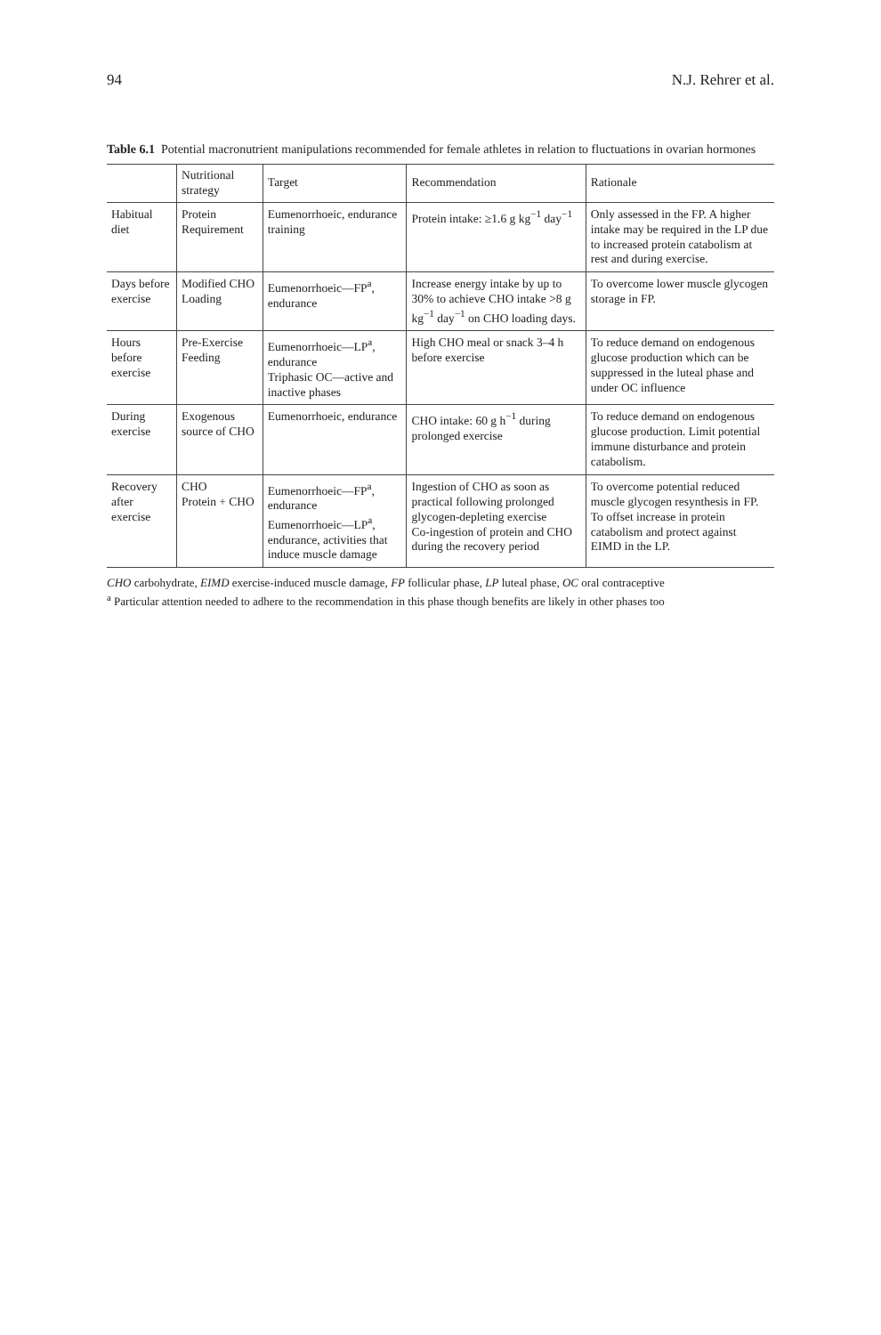94 N.J. Rehrer et al.
Table 6.1 Potential macronutrient manipulations recommended for female athletes in relation to fluctuations in ovarian hormones
| | Nutritional strategy | Target | Recommendation | Rationale |
| --- | --- | --- | --- | --- |
| Habitual diet | Protein Requirement | Eumenorrhoeic, endurance training | Protein intake: ≥1.6 g kg<sup>−1</sup> day<sup>−1</sup> | Only assessed in the FP. A higher intake may be required in the LP due to increased protein catabolism at rest and during exercise. |
| Days before exercise | Modified CHO Loading | Eumenorrhoeic—FP<sup>a</sup>, endurance | Increase energy intake by up to 30% to achieve CHO intake >8 g kg<sup>−1</sup> day<sup>−1</sup> on CHO loading days. | To overcome lower muscle glycogen storage in FP. |
| Hours before exercise | Pre-Exercise Feeding | Eumenorrhoeic—LP<sup>a</sup>, endurance Triphasic OC—active and inactive phases | High CHO meal or snack 3–4 h before exercise | To reduce demand on endogenous glucose production which can be suppressed in the luteal phase and under OC influence |
| During exercise | Exogenous source of CHO | Eumenorrhoeic, endurance | CHO intake: 60 g h<sup>−1</sup> during prolonged exercise | To reduce demand on endogenous glucose production. Limit potential immune disturbance and protein catabolism. |
| Recovery after exercise | CHO Protein + CHO | Eumenorrhoeic—FP<sup>a</sup>, endurance Eumenorrhoeic—LP<sup>a</sup>, endurance, activities that induce muscle damage | Ingestion of CHO as soon as practical following prolonged glycogen-depleting exercise Co-ingestion of protein and CHO during the recovery period | To overcome potential reduced muscle glycogen resynthesis in FP. To offset increase in protein catabolism and protect against EIMD in the LP. |
CHO carbohydrate, EIMD exercise-induced muscle damage, FP follicular phase, LP luteal phase, OC oral contraceptive
<sup>a</sup> Particular attention needed to adhere to the recommendation in this phase though benefits are likely in other phases too